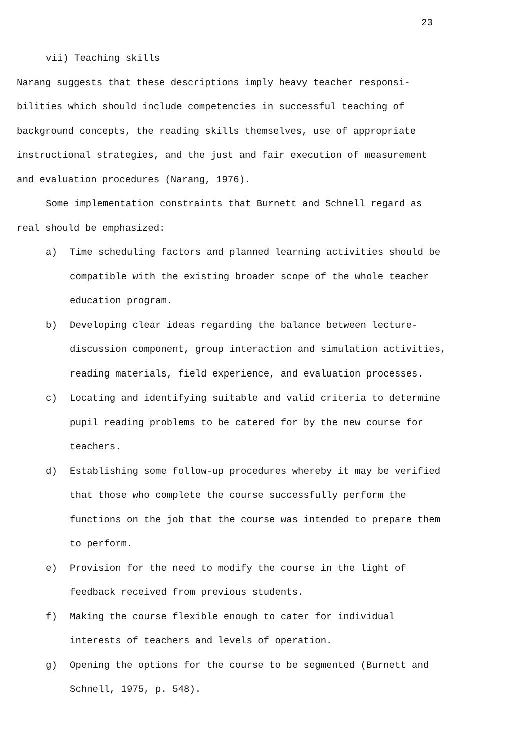23
vii) Teaching skills
Narang suggests that these descriptions imply heavy teacher responsi-
bilities which should include competencies in successful teaching of
background concepts, the reading skills themselves, use of appropriate
instructional strategies, and the just and fair execution of measurement
and evaluation procedures (Narang, 1976).
Some implementation constraints that Burnett and Schnell regard as
real should be emphasized:
a) Time scheduling factors and planned learning activities should be
compatible with the existing broader scope of the whole teacher
education program.
b) Developing clear ideas regarding the balance between lecture-
discussion component, group interaction and simulation activities,
reading materials, field experience, and evaluation processes.
c) Locating and identifying suitable and valid criteria to determine
pupil reading problems to be catered for by the new course for
teachers.
d) Establishing some follow-up procedures whereby it may be verified
that those who complete the course successfully perform the
functions on the job that the course was intended to prepare them
to perform.
e) Provision for the need to modify the course in the light of
feedback received from previous students.
f) Making the course flexible enough to cater for individual
interests of teachers and levels of operation.
g) Opening the options for the course to be segmented (Burnett and
Schnell, 1975, p. 548).